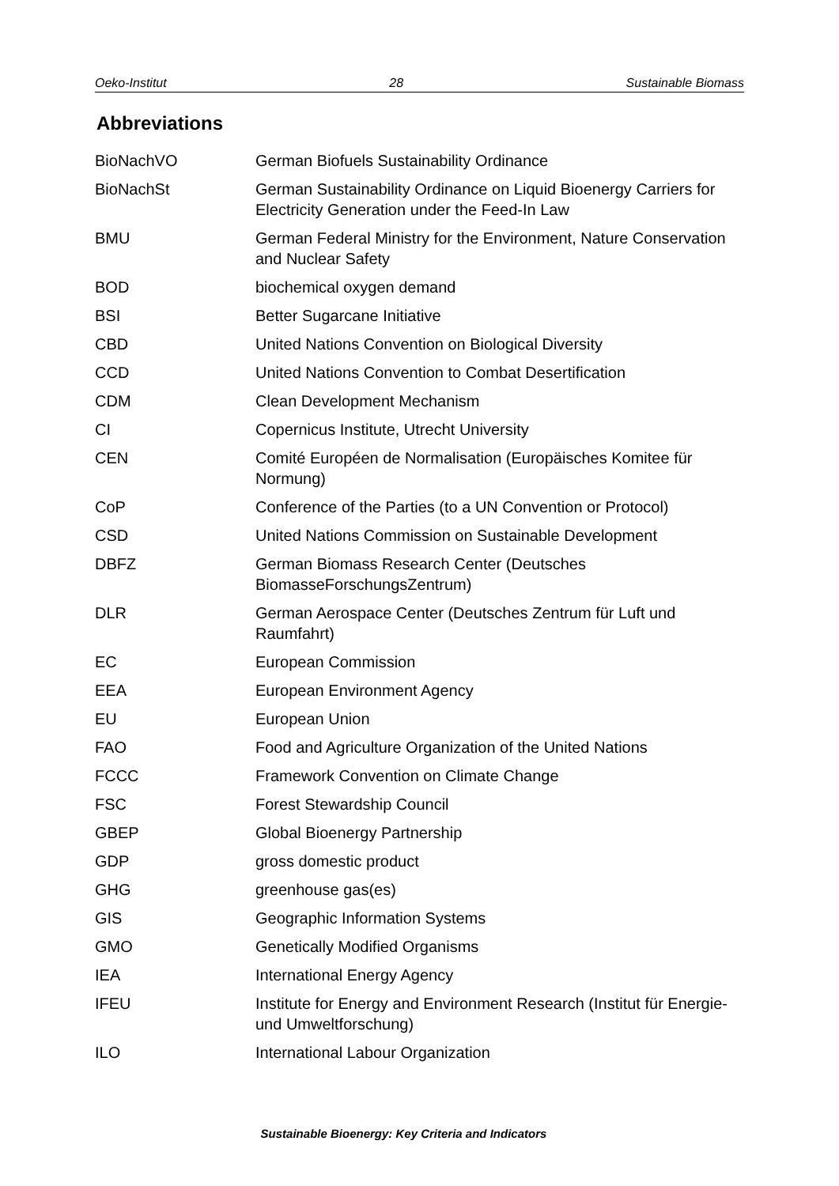Oeko-Institut 28 Sustainable Biomass
Abbreviations
| BioNachVO | German Biofuels Sustainability Ordinance |
| BioNachSt | German Sustainability Ordinance on Liquid Bioenergy Carriers for Electricity Generation under the Feed-In Law |
| BMU | German Federal Ministry for the Environment, Nature Conservation and Nuclear Safety |
| BOD | biochemical oxygen demand |
| BSI | Better Sugarcane Initiative |
| CBD | United Nations Convention on Biological Diversity |
| CCD | United Nations Convention to Combat Desertification |
| CDM | Clean Development Mechanism |
| CI | Copernicus Institute, Utrecht University |
| CEN | Comité Européen de Normalisation (Europäisches Komitee für Normung) |
| CoP | Conference of the Parties (to a UN Convention or Protocol) |
| CSD | United Nations Commission on Sustainable Development |
| DBFZ | German Biomass Research Center (Deutsches BiomasseForschungsZentrum) |
| DLR | German Aerospace Center (Deutsches Zentrum für Luft und Raumfahrt) |
| EC | European Commission |
| EEA | European Environment Agency |
| EU | European Union |
| FAO | Food and Agriculture Organization of the United Nations |
| FCCC | Framework Convention on Climate Change |
| FSC | Forest Stewardship Council |
| GBEP | Global Bioenergy Partnership |
| GDP | gross domestic product |
| GHG | greenhouse gas(es) |
| GIS | Geographic Information Systems |
| GMO | Genetically Modified Organisms |
| IEA | International Energy Agency |
| IFEU | Institute for Energy and Environment Research (Institut für Energie- und Umweltforschung) |
| ILO | International Labour Organization |
Sustainable Bioenergy: Key Criteria and Indicators